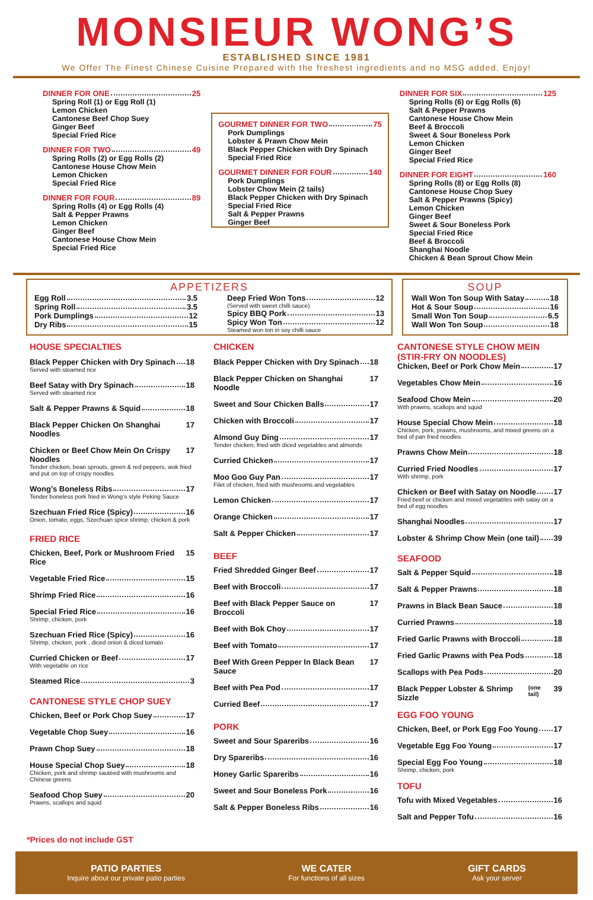MONSIEUR WONG’S
ESTABLISHED SINCE 1981
We Offer The Finest Chinese Cuisine Prepared with the freshest ingredients and no MSG added. Enjoy!
DINNER FOR ONE 25
Spring Roll (1) or Egg Roll (1)
Lemon Chicken
Cantonese Beef Chop Suey
Ginger Beef
Special Fried Rice
DINNER FOR TWO 49
Spring Rolls (2) or Egg Rolls (2)
Cantonese House Chow Mein
Lemon Chicken
Special Fried Rice
DINNER FOR FOUR 89
Spring Rolls (4) or Egg Rolls (4)
Salt & Pepper Prawns
Lemon Chicken
Ginger Beef
Cantonese House Chow Mein
Special Fried Rice
GOURMET DINNER FOR TWO 75
Pork Dumplings
Lobster & Prawn Chow Mein
Black Pepper Chicken with Dry Spinach
Special Fried Rice
GOURMET DINNER FOR FOUR 140
Pork Dumplings
Lobster Chow Mein (2 tails)
Black Pepper Chicken with Dry Spinach
Special Fried Rice
Salt & Pepper Prawns
Ginger Beef
DINNER FOR SIX 125
Spring Rolls (6) or Egg Rolls (6)
Salt & Pepper Prawns
Cantonese House Chow Mein
Beef & Broccoli
Sweet & Sour Boneless Pork
Lemon Chicken
Ginger Beef
Special Fried Rice
DINNER FOR EIGHT 160
Spring Rolls (8) or Egg Rolls (8)
Cantonese House Chop Suey
Salt & Pepper Prawns (Spicy)
Lemon Chicken
Ginger Beef
Sweet & Sour Boneless Pork
Special Fried Rice
Beef & Broccoli
Shanghai Noodle
Chicken & Bean Sprout Chow Mein
APPETIZERS
Egg Roll 3.5
Spring Roll 3.5
Pork Dumplings 12
Dry Ribs 15
Deep Fried Won Tons 12
(Served with sweet chilli sauce)
Spicy BBQ Pork 13
Spicy Won Ton 12
Steamed won ton in soy chilli sauce
SOUP
Wall Won Ton Soup With Satay 18
Hot & Sour Soup 16
Small Won Ton Soup 6.5
Wall Won Ton Soup 18
HOUSE SPECIALTIES
Black Pepper Chicken with Dry Spinach 18
Served with steamed rice
Beef Satay with Dry Spinach 18
Served with steamed rice
Salt & Pepper Prawns & Squid 18
Black Pepper Chicken On Shanghai Noodles 17
Chicken or Beef Chow Mein On Crispy Noodles 17
Tender chicken, bean sprouts, green & red peppers, wok fried and put on top of crispy noodles
Wong’s Boneless Ribs 17
Tender boneless pork fried in Wong’s style Peking Sauce
Szechuan Fried Rice (Spicy) 16
Onion, tomato, eggs, Szechuan spice shrimp, chicken & pork
FRIED RICE
Chicken, Beef, Pork or Mushroom Fried Rice 15
Vegetable Fried Rice 15
Shrimp Fried Rice 16
Special Fried Rice 16
Shrimp, chicken, pork
Szechuan Fried Rice (Spicy) 16
Shrimp, chicken, pork , diced onion & diced tomato
Curried Chicken or Beef 17
With vegetable on rice
Steamed Rice 3
CANTONESE STYLE CHOP SUEY
Chicken, Beef or Pork Chop Suey 17
Vegetable Chop Suey 16
Prawn Chop Suey 18
House Special Chop Suey 18
Chicken, pork and shrimp sautéed with mushrooms and Chinese greens
Seafood Chop Suey 20
Prawns, scallops and squid
CHICKEN
Black Pepper Chicken with Dry Spinach 18
Black Pepper Chicken on Shanghai Noodle 17
Sweet and Sour Chicken Balls 17
Chicken with Broccoli 17
Almond Guy Ding 17
Tender chicken, fried with diced vegetables and almonds
Curried Chicken 17
Moo Goo Guy Pan 17
Filet of chicken, fried with mushrooms and vegetables
Lemon Chicken 17
Orange Chicken 17
Salt & Pepper Chicken 17
BEEF
Fried Shredded Ginger Beef 17
Beef with Broccoli 17
Beef with Black Pepper Sauce on Broccoli 17
Beef with Bok Choy 17
Beef with Tomato 17
Beef With Green Pepper In Black Bean Sauce 17
Beef with Pea Pod 17
Curried Beef 17
PORK
Sweet and Sour Spareribs 16
Dry Spareribs 16
Honey Garlic Spareribs 16
Sweet and Sour Boneless Pork 16
Salt & Pepper Boneless Ribs 16
CANTONESE STYLE CHOW MEIN
(STIR-FRY ON NOODLES)
Chicken, Beef or Pork Chow Mein 17
Vegetables Chow Mein 16
Seafood Chow Mein 20
With prawns, scallops and squid
House Special Chow Mein 18
Chicken, pork, prawns, mushrooms, and mixed greens on a bed of pan fried noodles
Prawns Chow Mein 18
Curried Fried Noodles 17
With shrimp, pork
Chicken or Beef with Satay on Noodle 17
Fried beef or chicken and mixed vegetables with satay on a bed of egg noodles
Shanghai Noodles 17
Lobster & Shrimp Chow Mein (one tail) 39
SEAFOOD
Salt & Pepper Squid 18
Salt & Pepper Prawns 18
Prawns in Black Bean Sauce 18
Curried Prawns 18
Fried Garlic Prawns with Broccoli 18
Fried Garlic Prawns with Pea Pods 18
Scallops with Pea Pods 20
Black Pepper Lobster & Shrimp Sizzle (one tail) 39
EGG FOO YOUNG
Chicken, Beef, or Pork Egg Foo Young 17
Vegetable Egg Foo Young 17
Special Egg Foo Young 18
Shrimp, chicken, pork
TOFU
Tofu with Mixed Vegetables 16
Salt and Pepper Tofu 16
*Prices do not include GST
PATIO PARTIES
Inquire about our private patio parties
WE CATER
For functions of all sizes
GIFT CARDS
Ask your server